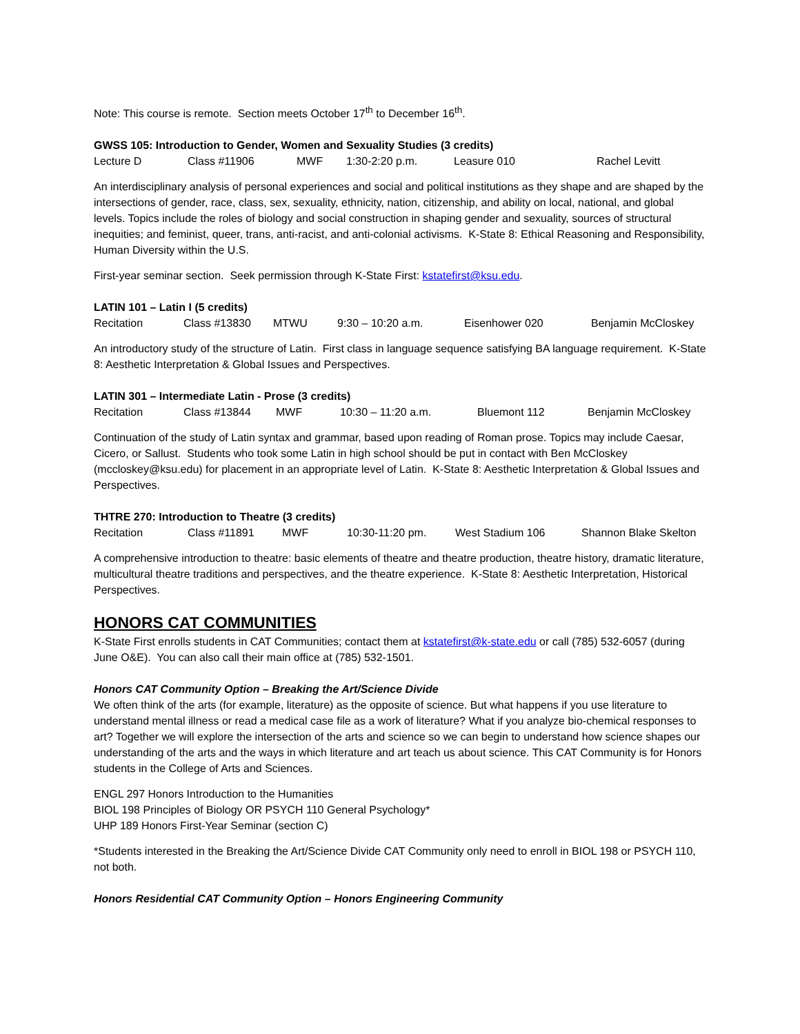Note: This course is remote. Section meets October 17<sup>th</sup> to December 16<sup>th</sup>.
GWSS 105: Introduction to Gender, Women and Sexuality Studies (3 credits)
Lecture D Class #11906 MWF 1:30-2:20 p.m. Leasure 010 Rachel Levitt
An interdisciplinary analysis of personal experiences and social and political institutions as they shape and are shaped by the intersections of gender, race, class, sex, sexuality, ethnicity, nation, citizenship, and ability on local, national, and global levels. Topics include the roles of biology and social construction in shaping gender and sexuality, sources of structural inequities; and feminist, queer, trans, anti-racist, and anti-colonial activisms. K-State 8: Ethical Reasoning and Responsibility, Human Diversity within the U.S.
First-year seminar section. Seek permission through K-State First: kstatefirst@ksu.edu.
LATIN 101 – Latin I (5 credits)
Recitation Class #13830 MTWU 9:30 – 10:20 a.m. Eisenhower 020 Benjamin McCloskey
An introductory study of the structure of Latin. First class in language sequence satisfying BA language requirement. K-State 8: Aesthetic Interpretation & Global Issues and Perspectives.
LATIN 301 – Intermediate Latin - Prose (3 credits)
Recitation Class #13844 MWF 10:30 – 11:20 a.m. Bluemont 112 Benjamin McCloskey
Continuation of the study of Latin syntax and grammar, based upon reading of Roman prose. Topics may include Caesar, Cicero, or Sallust. Students who took some Latin in high school should be put in contact with Ben McCloskey (mccloskey@ksu.edu) for placement in an appropriate level of Latin. K-State 8: Aesthetic Interpretation & Global Issues and Perspectives.
THTRE 270: Introduction to Theatre (3 credits)
Recitation Class #11891 MWF 10:30-11:20 pm. West Stadium 106 Shannon Blake Skelton
A comprehensive introduction to theatre: basic elements of theatre and theatre production, theatre history, dramatic literature, multicultural theatre traditions and perspectives, and the theatre experience. K-State 8: Aesthetic Interpretation, Historical Perspectives.
HONORS CAT COMMUNITIES
K-State First enrolls students in CAT Communities; contact them at kstatefirst@k-state.edu or call (785) 532-6057 (during June O&E). You can also call their main office at (785) 532-1501.
Honors CAT Community Option – Breaking the Art/Science Divide
We often think of the arts (for example, literature) as the opposite of science. But what happens if you use literature to understand mental illness or read a medical case file as a work of literature? What if you analyze bio-chemical responses to art? Together we will explore the intersection of the arts and science so we can begin to understand how science shapes our understanding of the arts and the ways in which literature and art teach us about science. This CAT Community is for Honors students in the College of Arts and Sciences.
ENGL 297 Honors Introduction to the Humanities
BIOL 198 Principles of Biology OR PSYCH 110 General Psychology*
UHP 189 Honors First-Year Seminar (section C)
*Students interested in the Breaking the Art/Science Divide CAT Community only need to enroll in BIOL 198 or PSYCH 110, not both.
Honors Residential CAT Community Option – Honors Engineering Community